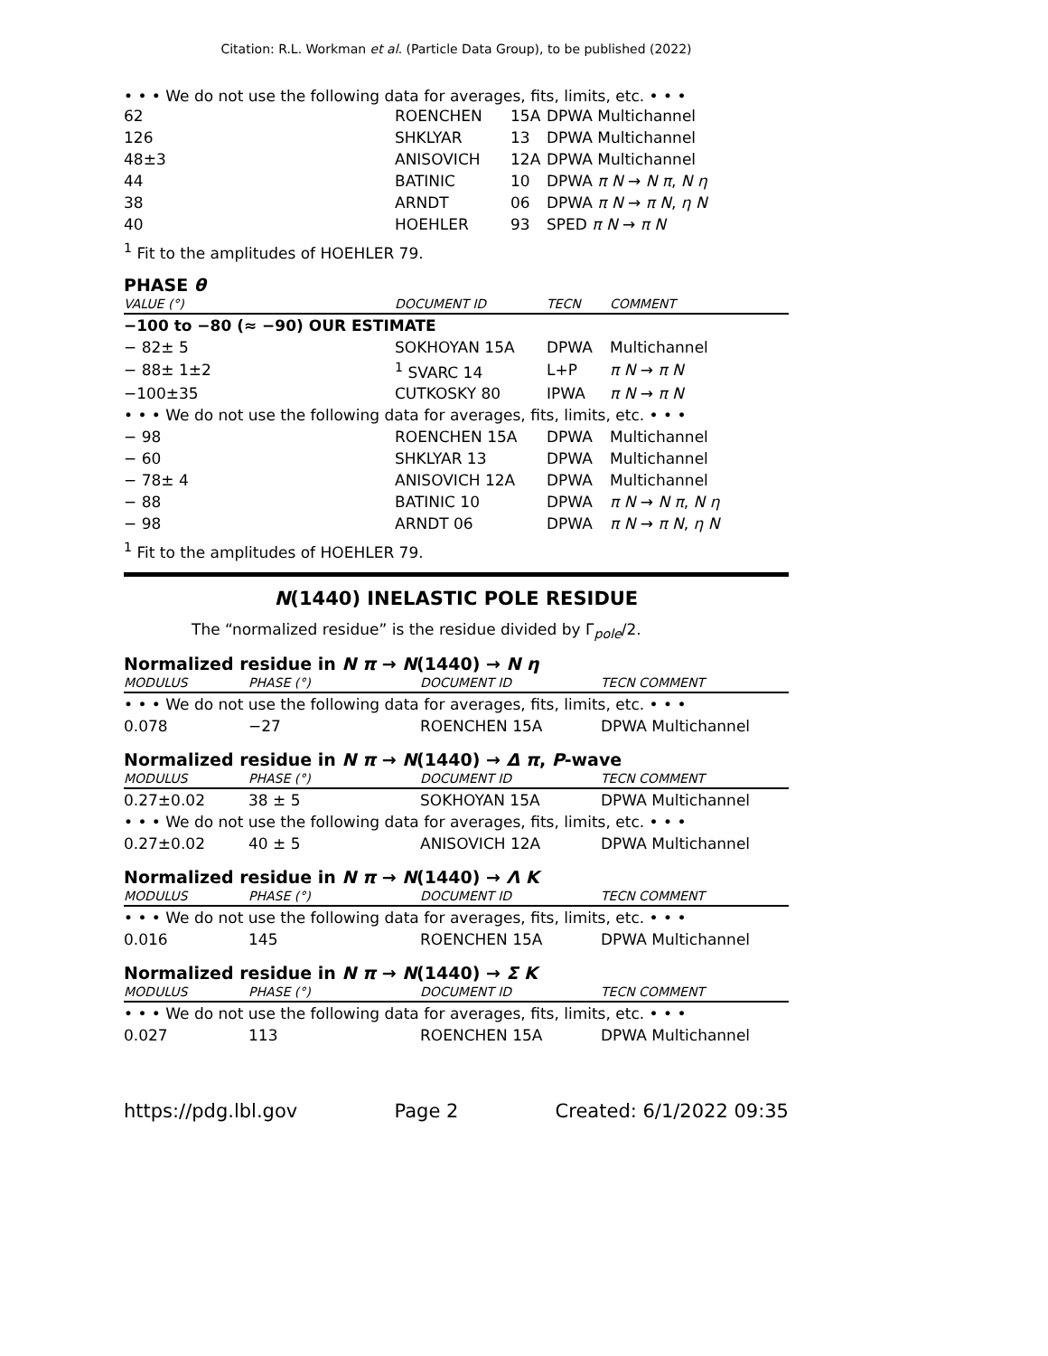Citation: R.L. Workman et al. (Particle Data Group), to be published (2022)
• • • We do not use the following data for averages, fits, limits, etc. • • •
| 62 | ROENCHEN | 15A | DPWA Multichannel |
| 126 | SHKLYAR | 13 | DPWA Multichannel |
| 48±3 | ANISOVICH | 12A | DPWA Multichannel |
| 44 | BATINIC | 10 | DPWA π N → N π , N η |
| 38 | ARNDT | 06 | DPWA π N → π N , η N |
| 40 | HOEHLER | 93 | SPED π N → π N |
<sup>1</sup> Fit to the amplitudes of HOEHLER 79.
PHASE θ
| VALUE (°) | DOCUMENT ID | TECN | COMMENT |
| --- | --- | --- | --- |
| −100 to −80 (≈ −90) OUR ESTIMATE | | | |
| − 82± 5 | SOKHOYAN 15A | DPWA | Multichannel |
| − 88± 1±2 | <sup>1</sup> SVARC 14 | L+P | π N → π N |
| −100±35 | CUTKOSKY 80 | IPWA | π N → π N |
| • • • We do not use the following data for averages, fits, limits, etc. • • • | | | |
| − 98 | ROENCHEN 15A | DPWA | Multichannel |
| − 60 | SHKLYAR 13 | DPWA | Multichannel |
| − 78± 4 | ANISOVICH 12A | DPWA | Multichannel |
| − 88 | BATINIC 10 | DPWA | π N → N π , N η |
| − 98 | ARNDT 06 | DPWA | π N → π N , η N |
<sup>1</sup> Fit to the amplitudes of HOEHLER 79.
N(1440) INELASTIC POLE RESIDUE
The “normalized residue” is the residue divided by Γ<sub>pole</sub>/2.
Normalized residue in N π → N(1440) → N η
| MODULUS | PHASE (°) | DOCUMENT ID | TECN COMMENT |
| --- | --- | --- | --- |
| • • • We do not use the following data for averages, fits, limits, etc. • • • | | | |
| 0.078 | −27 | ROENCHEN 15A | DPWA Multichannel |
Normalized residue in N π → N(1440) → Δ π, P-wave
| MODULUS | PHASE (°) | DOCUMENT ID | TECN COMMENT |
| --- | --- | --- | --- |
| 0.27±0.02 | 38 ± 5 | SOKHOYAN 15A | DPWA Multichannel |
| • • • We do not use the following data for averages, fits, limits, etc. • • • | | | |
| 0.27±0.02 | 40 ± 5 | ANISOVICH 12A | DPWA Multichannel |
Normalized residue in N π → N(1440) → Λ K
| MODULUS | PHASE (°) | DOCUMENT ID | TECN COMMENT |
| --- | --- | --- | --- |
| • • • We do not use the following data for averages, fits, limits, etc. • • • | | | |
| 0.016 | 145 | ROENCHEN 15A | DPWA Multichannel |
Normalized residue in N π → N(1440) → Σ K
| MODULUS | PHASE (°) | DOCUMENT ID | TECN COMMENT |
| --- | --- | --- | --- |
| • • • We do not use the following data for averages, fits, limits, etc. • • • | | | |
| 0.027 | 113 | ROENCHEN 15A | DPWA Multichannel |
https://pdg.lbl.gov Page 2 Created: 6/1/2022 09:35